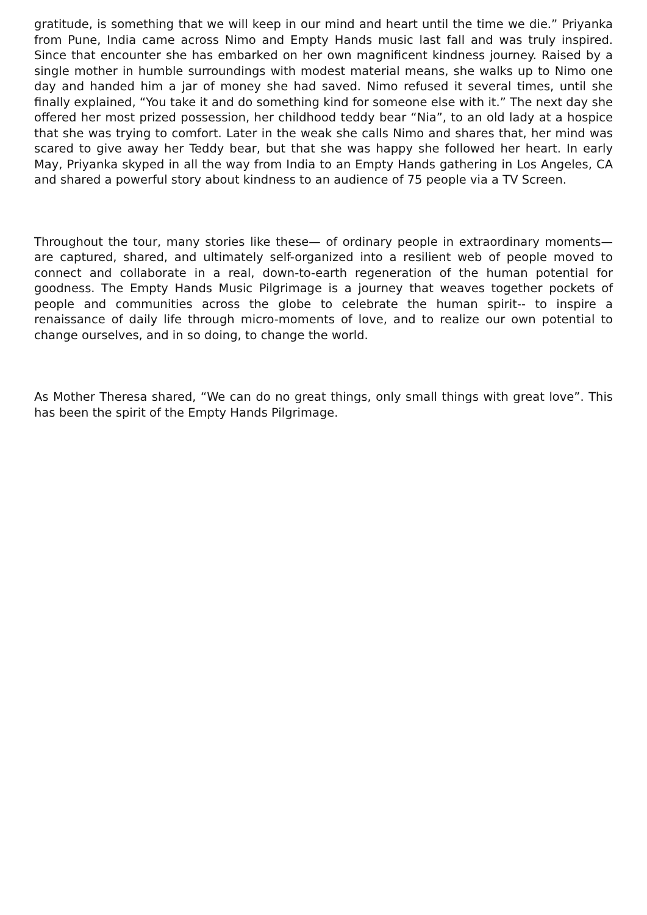gratitude, is something that we will keep in our mind and heart until the time we die.” Priyanka from Pune, India came across Nimo and Empty Hands music last fall and was truly inspired. Since that encounter she has embarked on her own magnificent kindness journey. Raised by a single mother in humble surroundings with modest material means, she walks up to Nimo one day and handed him a jar of money she had saved. Nimo refused it several times, until she finally explained, “You take it and do something kind for someone else with it.” The next day she offered her most prized possession, her childhood teddy bear “Nia”, to an old lady at a hospice that she was trying to comfort. Later in the weak she calls Nimo and shares that, her mind was scared to give away her Teddy bear, but that she was happy she followed her heart. In early May, Priyanka skyped in all the way from India to an Empty Hands gathering in Los Angeles, CA and shared a powerful story about kindness to an audience of 75 people via a TV Screen.
Throughout the tour, many stories like these— of ordinary people in extraordinary moments— are captured, shared, and ultimately self-organized into a resilient web of people moved to connect and collaborate in a real, down-to-earth regeneration of the human potential for goodness. The Empty Hands Music Pilgrimage is a journey that weaves together pockets of people and communities across the globe to celebrate the human spirit-- to inspire a renaissance of daily life through micro-moments of love, and to realize our own potential to change ourselves, and in so doing, to change the world.
As Mother Theresa shared, “We can do no great things, only small things with great love”. This has been the spirit of the Empty Hands Pilgrimage.